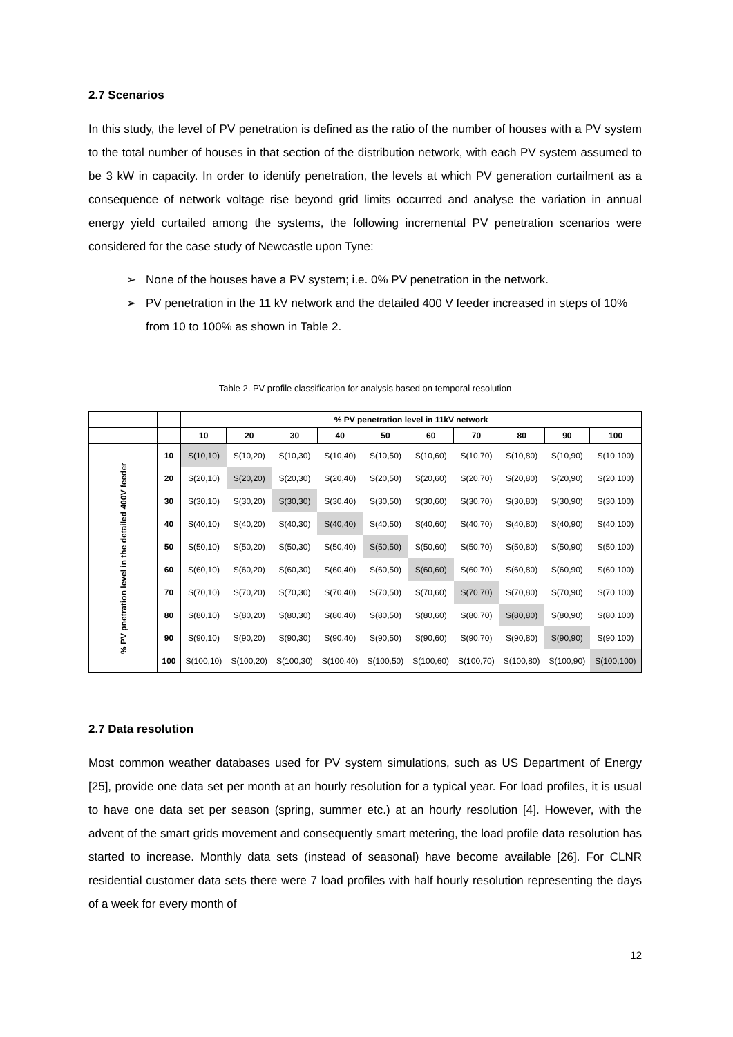2.7 Scenarios
In this study, the level of PV penetration is defined as the ratio of the number of houses with a PV system to the total number of houses in that section of the distribution network, with each PV system assumed to be 3 kW in capacity. In order to identify penetration, the levels at which PV generation curtailment as a consequence of network voltage rise beyond grid limits occurred and analyse the variation in annual energy yield curtailed among the systems, the following incremental PV penetration scenarios were considered for the case study of Newcastle upon Tyne:
➢ None of the houses have a PV system; i.e. 0% PV penetration in the network.
➢ PV penetration in the 11 kV network and the detailed 400 V feeder increased in steps of 10% from 10 to 100% as shown in Table 2.
Table 2. PV profile classification for analysis based on temporal resolution
| | | % PV penetration level in 11kV network | | | | | | | | | |
| --- | --- | --- | --- | --- | --- | --- | --- | --- | --- | --- | --- |
| | | 10 | 20 | 30 | 40 | 50 | 60 | 70 | 80 | 90 | 100 |
| % PV pnetration level in the detailed 400V feeder | 10 | S(10,10) | S(10,20) | S(10,30) | S(10,40) | S(10,50) | S(10,60) | S(10,70) | S(10,80) | S(10,90) | S(10,100) |
| | 20 | S(20,10) | S(20,20) | S(20,30) | S(20,40) | S(20,50) | S(20,60) | S(20,70) | S(20,80) | S(20,90) | S(20,100) |
| | 30 | S(30,10) | S(30,20) | S(30,30) | S(30,40) | S(30,50) | S(30,60) | S(30,70) | S(30,80) | S(30,90) | S(30,100) |
| | 40 | S(40,10) | S(40,20) | S(40,30) | S(40,40) | S(40,50) | S(40,60) | S(40,70) | S(40,80) | S(40,90) | S(40,100) |
| | 50 | S(50,10) | S(50,20) | S(50,30) | S(50,40) | S(50,50) | S(50,60) | S(50,70) | S(50,80) | S(50,90) | S(50,100) |
| | 60 | S(60,10) | S(60,20) | S(60,30) | S(60,40) | S(60,50) | S(60,60) | S(60,70) | S(60,80) | S(60,90) | S(60,100) |
| | 70 | S(70,10) | S(70,20) | S(70,30) | S(70,40) | S(70,50) | S(70,60) | S(70,70) | S(70,80) | S(70,90) | S(70,100) |
| | 80 | S(80,10) | S(80,20) | S(80,30) | S(80,40) | S(80,50) | S(80,60) | S(80,70) | S(80,80) | S(80,90) | S(80,100) |
| | 90 | S(90,10) | S(90,20) | S(90,30) | S(90,40) | S(90,50) | S(90,60) | S(90,70) | S(90,80) | S(90,90) | S(90,100) |
| | 100 | S(100,10) | S(100,20) | S(100,30) | S(100,40) | S(100,50) | S(100,60) | S(100,70) | S(100,80) | S(100,90) | S(100,100) |
2.7 Data resolution
Most common weather databases used for PV system simulations, such as US Department of Energy [25], provide one data set per month at an hourly resolution for a typical year. For load profiles, it is usual to have one data set per season (spring, summer etc.) at an hourly resolution [4]. However, with the advent of the smart grids movement and consequently smart metering, the load profile data resolution has started to increase. Monthly data sets (instead of seasonal) have become available [26]. For CLNR residential customer data sets there were 7 load profiles with half hourly resolution representing the days of a week for every month of
12